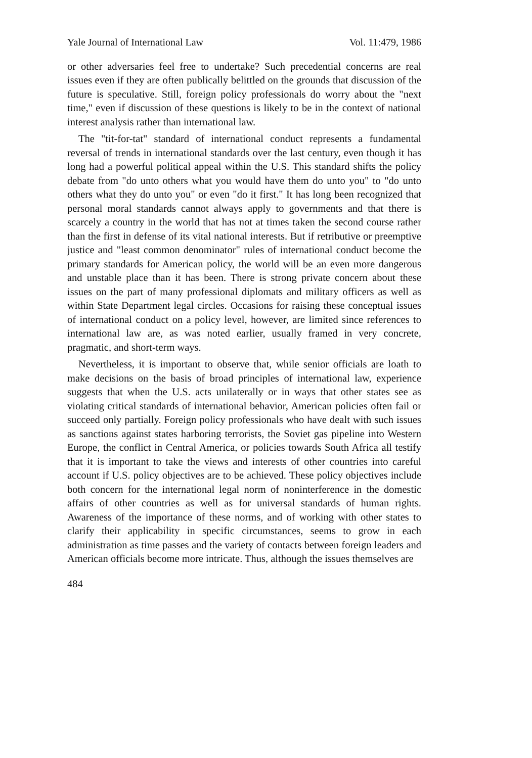Yale Journal of International Law Vol. 11:479, 1986
or other adversaries feel free to undertake? Such precedential concerns are real issues even if they are often publically belittled on the grounds that discussion of the future is speculative. Still, foreign policy professionals do worry about the "next time," even if discussion of these questions is likely to be in the context of national interest analysis rather than international law.
The "tit-for-tat" standard of international conduct represents a fundamental reversal of trends in international standards over the last century, even though it has long had a powerful political appeal within the U.S. This standard shifts the policy debate from "do unto others what you would have them do unto you" to "do unto others what they do unto you" or even "do it first." It has long been recognized that personal moral standards cannot always apply to governments and that there is scarcely a country in the world that has not at times taken the second course rather than the first in defense of its vital national interests. But if retributive or preemptive justice and "least common denominator" rules of international conduct become the primary standards for American policy, the world will be an even more dangerous and unstable place than it has been. There is strong private concern about these issues on the part of many professional diplomats and military officers as well as within State Department legal circles. Occasions for raising these conceptual issues of international conduct on a policy level, however, are limited since references to international law are, as was noted earlier, usually framed in very concrete, pragmatic, and short-term ways.
Nevertheless, it is important to observe that, while senior officials are loath to make decisions on the basis of broad principles of international law, experience suggests that when the U.S. acts unilaterally or in ways that other states see as violating critical standards of international behavior, American policies often fail or succeed only partially. Foreign policy professionals who have dealt with such issues as sanctions against states harboring terrorists, the Soviet gas pipeline into Western Europe, the conflict in Central America, or policies towards South Africa all testify that it is important to take the views and interests of other countries into careful account if U.S. policy objectives are to be achieved. These policy objectives include both concern for the international legal norm of noninterference in the domestic affairs of other countries as well as for universal standards of human rights. Awareness of the importance of these norms, and of working with other states to clarify their applicability in specific circumstances, seems to grow in each administration as time passes and the variety of contacts between foreign leaders and American officials become more intricate. Thus, although the issues themselves are
484